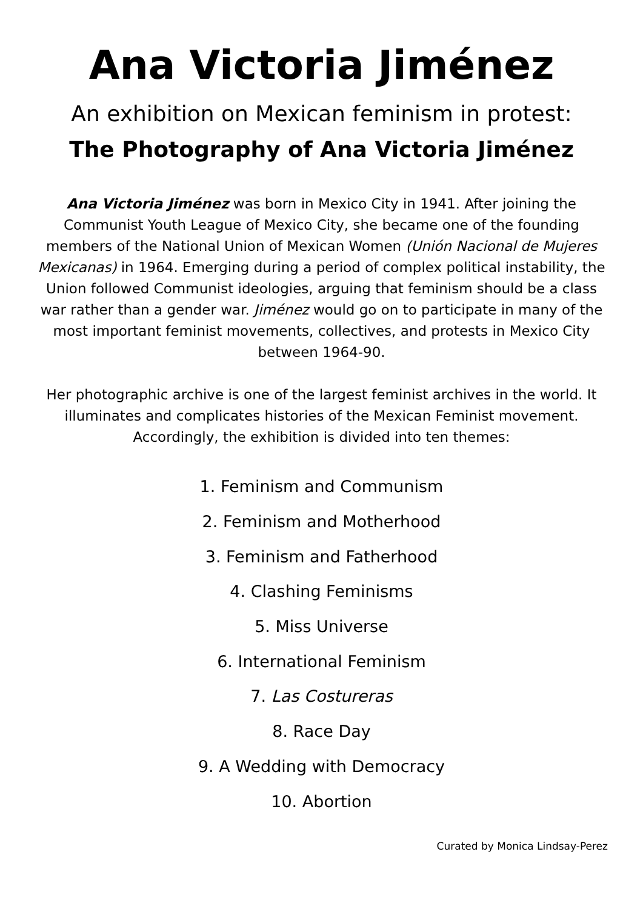Ana Victoria Jiménez
An exhibition on Mexican feminism in protest:
The Photography of Ana Victoria Jiménez
Ana Victoria Jiménez was born in Mexico City in 1941. After joining the Communist Youth League of Mexico City, she became one of the founding members of the National Union of Mexican Women (Unión Nacional de Mujeres Mexicanas) in 1964. Emerging during a period of complex political instability, the Union followed Communist ideologies, arguing that feminism should be a class war rather than a gender war. Jiménez would go on to participate in many of the most important feminist movements, collectives, and protests in Mexico City between 1964-90.
Her photographic archive is one of the largest feminist archives in the world. It illuminates and complicates histories of the Mexican Feminist movement. Accordingly, the exhibition is divided into ten themes:
1. Feminism and Communism
2. Feminism and Motherhood
3. Feminism and Fatherhood
4. Clashing Feminisms
5. Miss Universe
6. International Feminism
7. Las Costureras
8. Race Day
9. A Wedding with Democracy
10. Abortion
Curated by Monica Lindsay-Perez